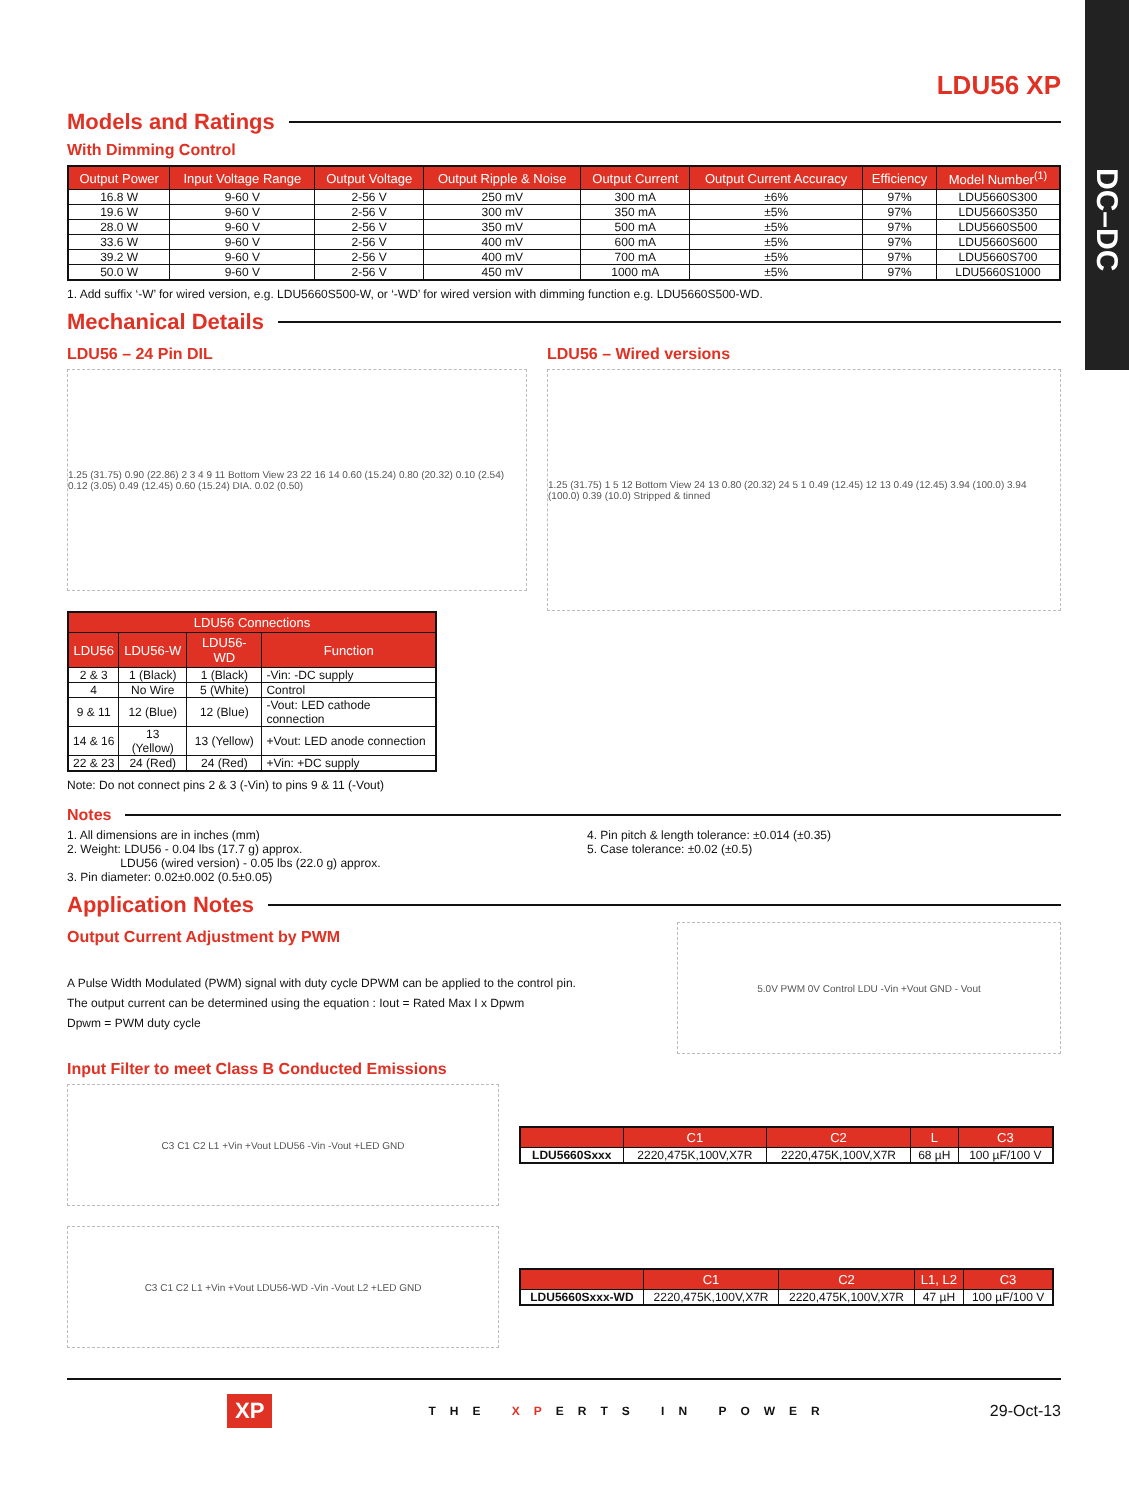DC–DC
LDU56 XP
Models and Ratings
With Dimming Control
| Output Power | Input Voltage Range | Output Voltage | Output Ripple & Noise | Output Current | Output Current Accuracy | Efficiency | Model Number<sup>(1)</sup> |
| --- | --- | --- | --- | --- | --- | --- | --- |
| 16.8 W | 9-60 V | 2-56 V | 250 mV | 300 mA | ±6% | 97% | LDU5660S300 |
| 19.6 W | 9-60 V | 2-56 V | 300 mV | 350 mA | ±5% | 97% | LDU5660S350 |
| 28.0 W | 9-60 V | 2-56 V | 350 mV | 500 mA | ±5% | 97% | LDU5660S500 |
| 33.6 W | 9-60 V | 2-56 V | 400 mV | 600 mA | ±5% | 97% | LDU5660S600 |
| 39.2 W | 9-60 V | 2-56 V | 400 mV | 700 mA | ±5% | 97% | LDU5660S700 |
| 50.0 W | 9-60 V | 2-56 V | 450 mV | 1000 mA | ±5% | 97% | LDU5660S1000 |
1. Add suffix ‘-W’ for wired version, e.g. LDU5660S500-W, or ‘-WD’ for wired version with dimming function e.g. LDU5660S500-WD.
Mechanical Details
LDU56 – 24 Pin DIL
1.25 (31.75) 0.90 (22.86) 2 3 4 9 11 Bottom View 23 22 16 14 0.60 (15.24) 0.80 (20.32) 0.10 (2.54) 0.12 (3.05) 0.49 (12.45) 0.60 (15.24) DIA. 0.02 (0.50)
| LDU56 Connections | | | |
| --- | --- | --- | --- |
| LDU56 | LDU56-W | LDU56-WD | Function |
| 2 & 3 | 1 (Black) | 1 (Black) | -Vin: -DC supply |
| 4 | No Wire | 5 (White) | Control |
| 9 & 11 | 12 (Blue) | 12 (Blue) | -Vout: LED cathode connection |
| 14 & 16 | 13 (Yellow) | 13 (Yellow) | +Vout: LED anode connection |
| 22 & 23 | 24 (Red) | 24 (Red) | +Vin: +DC supply |
Note: Do not connect pins 2 & 3 (-Vin) to pins 9 & 11 (-Vout)
LDU56 – Wired versions
1.25 (31.75) 1 5 12 Bottom View 24 13 0.80 (20.32) 24 5 1 0.49 (12.45) 12 13 0.49 (12.45) 3.94 (100.0) 3.94 (100.0) 0.39 (10.0) Stripped & tinned
Notes
1. All dimensions are in inches (mm)
2. Weight: LDU56 - 0.04 lbs (17.7 g) approx.
LDU56 (wired version) - 0.05 lbs (22.0 g) approx.
3. Pin diameter: 0.02±0.002 (0.5±0.05)
4. Pin pitch & length tolerance: ±0.014 (±0.35)
5. Case tolerance: ±0.02 (±0.5)
Application Notes
Output Current Adjustment by PWM
A Pulse Width Modulated (PWM) signal with duty cycle DPWM can be applied to the control pin.
The output current can be determined using the equation : Iout = Rated Max I x Dpwm
Dpwm = PWM duty cycle
5.0V PWM 0V Control LDU -Vin +Vout GND - Vout
Input Filter to meet Class B Conducted Emissions
C3 C1 C2 L1 +Vin +Vout LDU56 -Vin -Vout +LED GND
| | C1 | C2 | L | C3 |
| --- | --- | --- | --- | --- |
| LDU5660Sxxx | 2220,475K,100V,X7R | 2220,475K,100V,X7R | 68 µH | 100 µF/100 V |
C3 C1 C2 L1 +Vin +Vout LDU56-WD -Vin -Vout L2 +LED GND
| | C1 | C2 | L1, L2 | C3 |
| --- | --- | --- | --- | --- |
| LDU5660Sxxx-WD | 2220,475K,100V,X7R | 2220,475K,100V,X7R | 47 µH | 100 µF/100 V |
XP THE XPERTS IN POWER 29-Oct-13